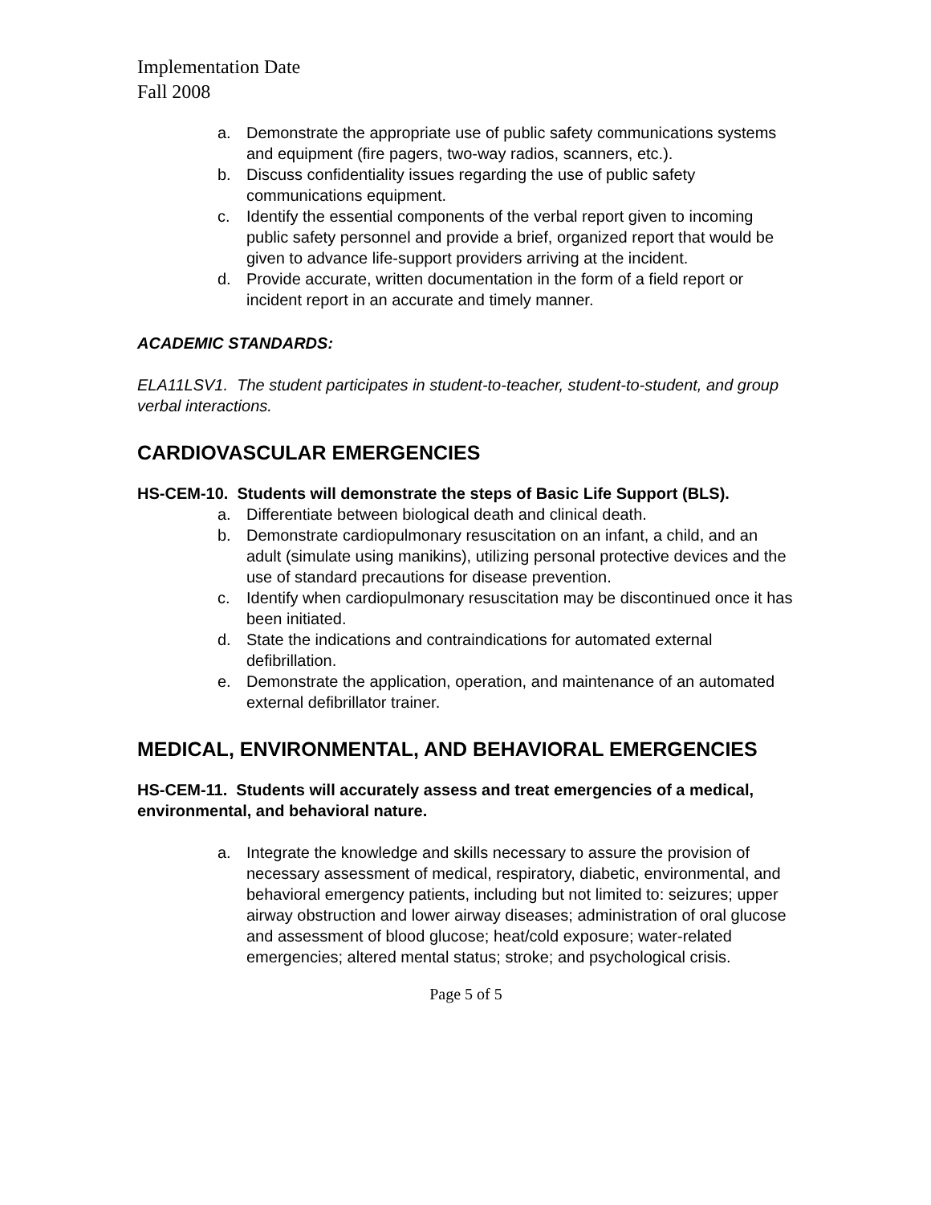Implementation Date
Fall 2008
a. Demonstrate the appropriate use of public safety communications systems and equipment (fire pagers, two-way radios, scanners, etc.).
b. Discuss confidentiality issues regarding the use of public safety communications equipment.
c. Identify the essential components of the verbal report given to incoming public safety personnel and provide a brief, organized report that would be given to advance life-support providers arriving at the incident.
d. Provide accurate, written documentation in the form of a field report or incident report in an accurate and timely manner.
ACADEMIC STANDARDS:
ELA11LSV1. The student participates in student-to-teacher, student-to-student, and group verbal interactions.
CARDIOVASCULAR EMERGENCIES
HS-CEM-10. Students will demonstrate the steps of Basic Life Support (BLS).
a. Differentiate between biological death and clinical death.
b. Demonstrate cardiopulmonary resuscitation on an infant, a child, and an adult (simulate using manikins), utilizing personal protective devices and the use of standard precautions for disease prevention.
c. Identify when cardiopulmonary resuscitation may be discontinued once it has been initiated.
d. State the indications and contraindications for automated external defibrillation.
e. Demonstrate the application, operation, and maintenance of an automated external defibrillator trainer.
MEDICAL, ENVIRONMENTAL, AND BEHAVIORAL EMERGENCIES
HS-CEM-11. Students will accurately assess and treat emergencies of a medical, environmental, and behavioral nature.
a. Integrate the knowledge and skills necessary to assure the provision of necessary assessment of medical, respiratory, diabetic, environmental, and behavioral emergency patients, including but not limited to: seizures; upper airway obstruction and lower airway diseases; administration of oral glucose and assessment of blood glucose; heat/cold exposure; water-related emergencies; altered mental status; stroke; and psychological crisis.
Page 5 of 5